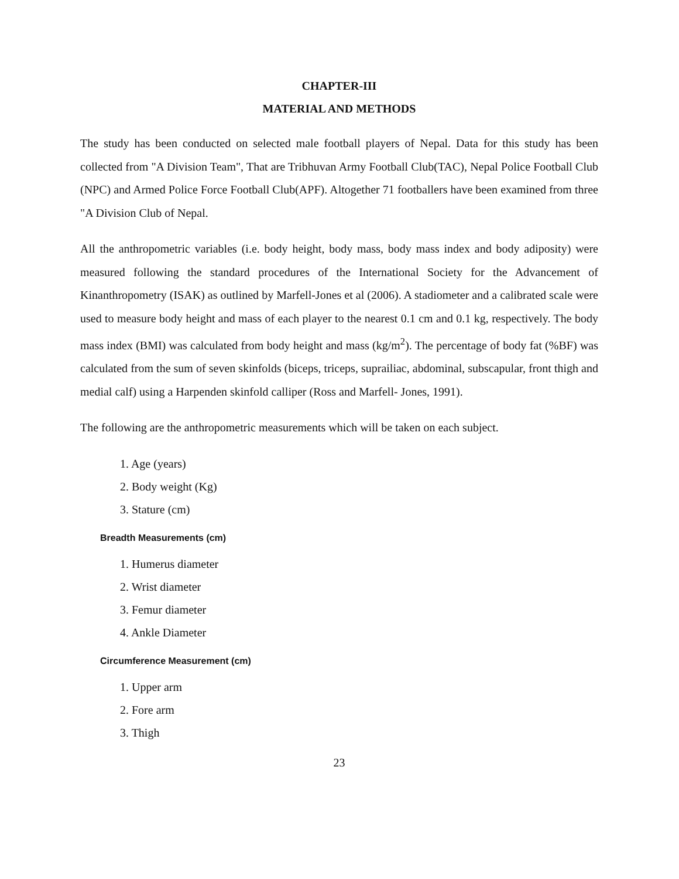CHAPTER-III
MATERIAL AND METHODS
The study has been conducted on selected male football players of Nepal. Data for this study has been collected from "A Division Team", That are Tribhuvan Army Football Club(TAC), Nepal Police Football Club (NPC) and Armed Police Force Football Club(APF). Altogether 71 footballers have been examined from three "A Division Club of Nepal.
All the anthropometric variables (i.e. body height, body mass, body mass index and body adiposity) were measured following the standard procedures of the International Society for the Advancement of Kinanthropometry (ISAK) as outlined by Marfell-Jones et al (2006). A stadiometer and a calibrated scale were used to measure body height and mass of each player to the nearest 0.1 cm and 0.1 kg, respectively. The body mass index (BMI) was calculated from body height and mass (kg/m<sup>2</sup>). The percentage of body fat (%BF) was calculated from the sum of seven skinfolds (biceps, triceps, suprailiac, abdominal, subscapular, front thigh and medial calf) using a Harpenden skinfold calliper (Ross and Marfell- Jones, 1991).
The following are the anthropometric measurements which will be taken on each subject.
1. Age (years)
2. Body weight (Kg)
3. Stature (cm)
Breadth Measurements (cm)
1. Humerus diameter
2. Wrist diameter
3. Femur diameter
4. Ankle Diameter
Circumference Measurement (cm)
1. Upper arm
2. Fore arm
3. Thigh
23